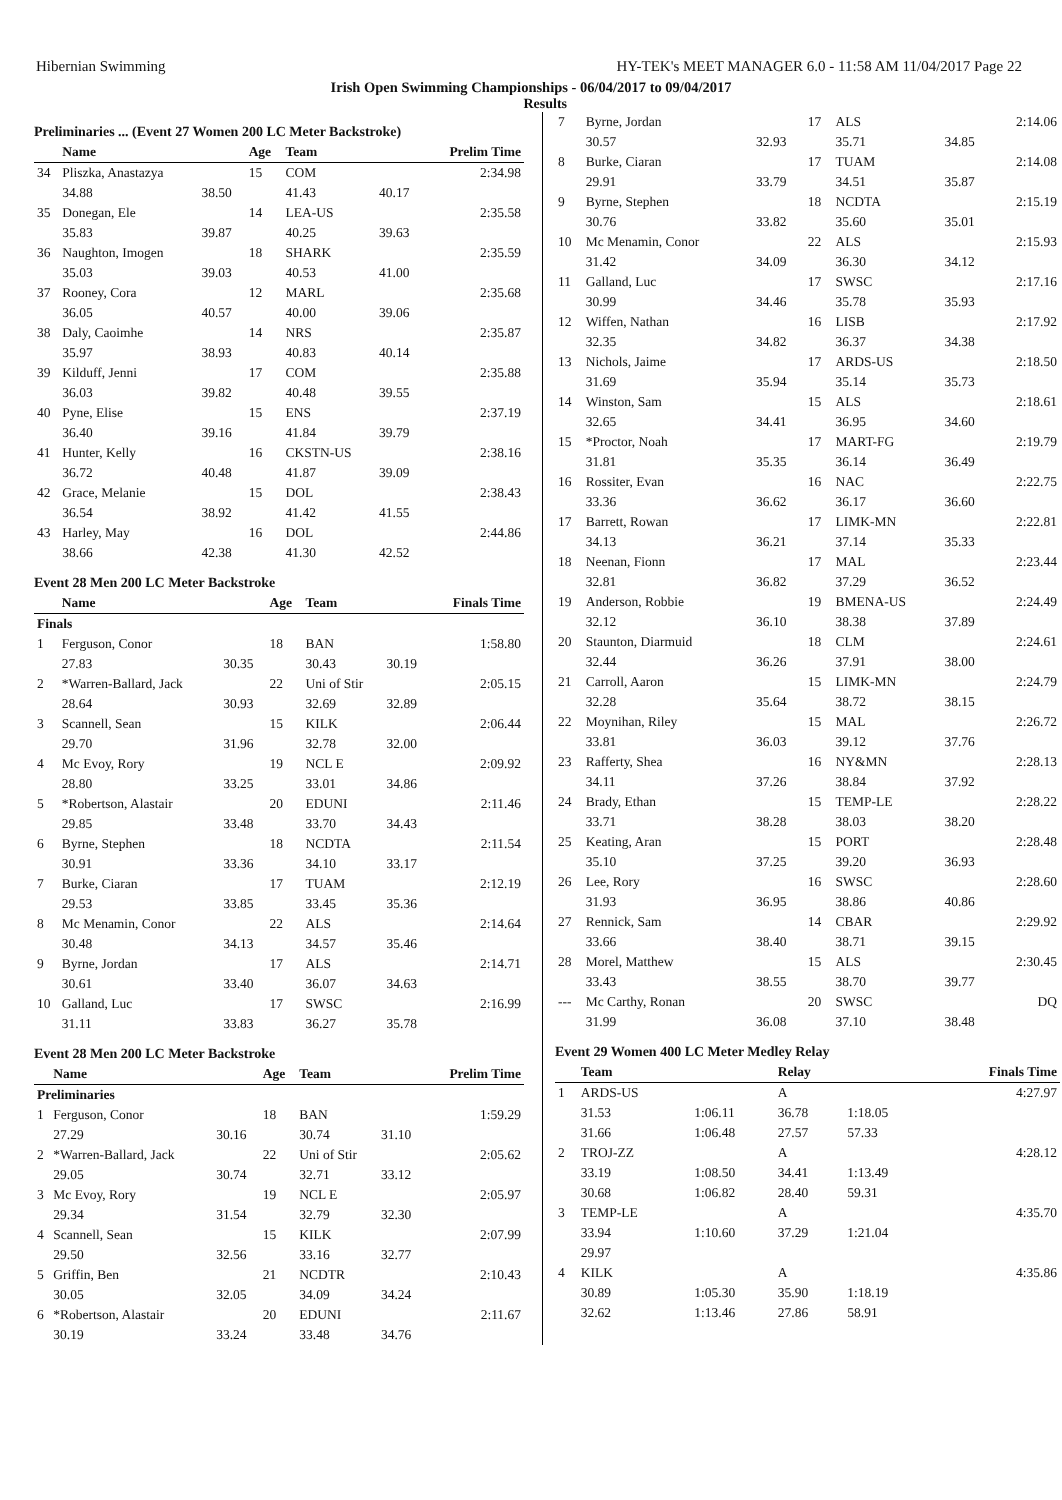Hibernian Swimming HY-TEK's MEET MANAGER 6.0 - 11:58 AM 11/04/2017 Page 22
Irish Open Swimming Championships - 06/04/2017 to 09/04/2017
Results
Preliminaries ... (Event 27 Women 200 LC Meter Backstroke)
| | Name | | Age | Team | | Prelim Time |
| --- | --- | --- | --- | --- | --- | --- |
| 34 | Pliszka, Anastazya | | 15 | COM | | 2:34.98 |
| | 34.88 | 38.50 | | 41.43 | 40.17 | |
| 35 | Donegan, Ele | | 14 | LEA-US | | 2:35.58 |
| | 35.83 | 39.87 | | 40.25 | 39.63 | |
| 36 | Naughton, Imogen | | 18 | SHARK | | 2:35.59 |
| | 35.03 | 39.03 | | 40.53 | 41.00 | |
| 37 | Rooney, Cora | | 12 | MARL | | 2:35.68 |
| | 36.05 | 40.57 | | 40.00 | 39.06 | |
| 38 | Daly, Caoimhe | | 14 | NRS | | 2:35.87 |
| | 35.97 | 38.93 | | 40.83 | 40.14 | |
| 39 | Kilduff, Jenni | | 17 | COM | | 2:35.88 |
| | 36.03 | 39.82 | | 40.48 | 39.55 | |
| 40 | Pyne, Elise | | 15 | ENS | | 2:37.19 |
| | 36.40 | 39.16 | | 41.84 | 39.79 | |
| 41 | Hunter, Kelly | | 16 | CKSTN-US | | 2:38.16 |
| | 36.72 | 40.48 | | 41.87 | 39.09 | |
| 42 | Grace, Melanie | | 15 | DOL | | 2:38.43 |
| | 36.54 | 38.92 | | 41.42 | 41.55 | |
| 43 | Harley, May | | 16 | DOL | | 2:44.86 |
| | 38.66 | 42.38 | | 41.30 | 42.52 | |
Event 28 Men 200 LC Meter Backstroke
| | Name | | Age | Team | | Finals Time |
| --- | --- | --- | --- | --- | --- | --- |
| Finals | | | | | | |
| 1 | Ferguson, Conor | | 18 | BAN | | 1:58.80 |
| | 27.83 | 30.35 | | 30.43 | 30.19 | |
| 2 | *Warren-Ballard, Jack | | 22 | Uni of Stir | | 2:05.15 |
| | 28.64 | 30.93 | | 32.69 | 32.89 | |
| 3 | Scannell, Sean | | 15 | KILK | | 2:06.44 |
| | 29.70 | 31.96 | | 32.78 | 32.00 | |
| 4 | Mc Evoy, Rory | | 19 | NCL E | | 2:09.92 |
| | 28.80 | 33.25 | | 33.01 | 34.86 | |
| 5 | *Robertson, Alastair | | 20 | EDUNI | | 2:11.46 |
| | 29.85 | 33.48 | | 33.70 | 34.43 | |
| 6 | Byrne, Stephen | | 18 | NCDTA | | 2:11.54 |
| | 30.91 | 33.36 | | 34.10 | 33.17 | |
| 7 | Burke, Ciaran | | 17 | TUAM | | 2:12.19 |
| | 29.53 | 33.85 | | 33.45 | 35.36 | |
| 8 | Mc Menamin, Conor | | 22 | ALS | | 2:14.64 |
| | 30.48 | 34.13 | | 34.57 | 35.46 | |
| 9 | Byrne, Jordan | | 17 | ALS | | 2:14.71 |
| | 30.61 | 33.40 | | 36.07 | 34.63 | |
| 10 | Galland, Luc | | 17 | SWSC | | 2:16.99 |
| | 31.11 | 33.83 | | 36.27 | 35.78 | |
Event 28 Men 200 LC Meter Backstroke
| | Name | | Age | Team | | Prelim Time |
| --- | --- | --- | --- | --- | --- | --- |
| Preliminaries | | | | | | |
| 1 | Ferguson, Conor | | 18 | BAN | | 1:59.29 |
| | 27.29 | 30.16 | | 30.74 | 31.10 | |
| 2 | *Warren-Ballard, Jack | | 22 | Uni of Stir | | 2:05.62 |
| | 29.05 | 30.74 | | 32.71 | 33.12 | |
| 3 | Mc Evoy, Rory | | 19 | NCL E | | 2:05.97 |
| | 29.34 | 31.54 | | 32.79 | 32.30 | |
| 4 | Scannell, Sean | | 15 | KILK | | 2:07.99 |
| | 29.50 | 32.56 | | 33.16 | 32.77 | |
| 5 | Griffin, Ben | | 21 | NCDTR | | 2:10.43 |
| | 30.05 | 32.05 | | 34.09 | 34.24 | |
| 6 | *Robertson, Alastair | | 20 | EDUNI | | 2:11.67 |
| | 30.19 | 33.24 | | 33.48 | 34.76 | |
| 7 | Byrne, Jordan | | 17 | ALS | | 2:14.06 |
| | 30.57 | 32.93 | | 35.71 | 34.85 | |
| 8 | Burke, Ciaran | | 17 | TUAM | | 2:14.08 |
| | 29.91 | 33.79 | | 34.51 | 35.87 | |
| 9 | Byrne, Stephen | | 18 | NCDTA | | 2:15.19 |
| | 30.76 | 33.82 | | 35.60 | 35.01 | |
| 10 | Mc Menamin, Conor | | 22 | ALS | | 2:15.93 |
| | 31.42 | 34.09 | | 36.30 | 34.12 | |
| 11 | Galland, Luc | | 17 | SWSC | | 2:17.16 |
| | 30.99 | 34.46 | | 35.78 | 35.93 | |
| 12 | Wiffen, Nathan | | 16 | LISB | | 2:17.92 |
| | 32.35 | 34.82 | | 36.37 | 34.38 | |
| 13 | Nichols, Jaime | | 17 | ARDS-US | | 2:18.50 |
| | 31.69 | 35.94 | | 35.14 | 35.73 | |
| 14 | Winston, Sam | | 15 | ALS | | 2:18.61 |
| | 32.65 | 34.41 | | 36.95 | 34.60 | |
| 15 | *Proctor, Noah | | 17 | MART-FG | | 2:19.79 |
| | 31.81 | 35.35 | | 36.14 | 36.49 | |
| 16 | Rossiter, Evan | | 16 | NAC | | 2:22.75 |
| | 33.36 | 36.62 | | 36.17 | 36.60 | |
| 17 | Barrett, Rowan | | 17 | LIMK-MN | | 2:22.81 |
| | 34.13 | 36.21 | | 37.14 | 35.33 | |
| 18 | Neenan, Fionn | | 17 | MAL | | 2:23.44 |
| | 32.81 | 36.82 | | 37.29 | 36.52 | |
| 19 | Anderson, Robbie | | 19 | BMENA-US | | 2:24.49 |
| | 32.12 | 36.10 | | 38.38 | 37.89 | |
| 20 | Staunton, Diarmuid | | 18 | CLM | | 2:24.61 |
| | 32.44 | 36.26 | | 37.91 | 38.00 | |
| 21 | Carroll, Aaron | | 15 | LIMK-MN | | 2:24.79 |
| | 32.28 | 35.64 | | 38.72 | 38.15 | |
| 22 | Moynihan, Riley | | 15 | MAL | | 2:26.72 |
| | 33.81 | 36.03 | | 39.12 | 37.76 | |
| 23 | Rafferty, Shea | | 16 | NY&MN | | 2:28.13 |
| | 34.11 | 37.26 | | 38.84 | 37.92 | |
| 24 | Brady, Ethan | | 15 | TEMP-LE | | 2:28.22 |
| | 33.71 | 38.28 | | 38.03 | 38.20 | |
| 25 | Keating, Aran | | 15 | PORT | | 2:28.48 |
| | 35.10 | 37.25 | | 39.20 | 36.93 | |
| 26 | Lee, Rory | | 16 | SWSC | | 2:28.60 |
| | 31.93 | 36.95 | | 38.86 | 40.86 | |
| 27 | Rennick, Sam | | 14 | CBAR | | 2:29.92 |
| | 33.66 | 38.40 | | 38.71 | 39.15 | |
| 28 | Morel, Matthew | | 15 | ALS | | 2:30.45 |
| | 33.43 | 38.55 | | 38.70 | 39.77 | |
| --- | Mc Carthy, Ronan | | 20 | SWSC | | DQ |
| | 31.99 | 36.08 | | 37.10 | 38.48 | |
Event 29 Women 400 LC Meter Medley Relay
| | Team | | Relay | | Finals Time |
| --- | --- | --- | --- | --- | --- |
| 1 | ARDS-US | | A | | 4:27.97 |
| | 31.53 | 1:06.11 | 36.78 | 1:18.05 | |
| | 31.66 | 1:06.48 | 27.57 | 57.33 | |
| 2 | TROJ-ZZ | | A | | 4:28.12 |
| | 33.19 | 1:08.50 | 34.41 | 1:13.49 | |
| | 30.68 | 1:06.82 | 28.40 | 59.31 | |
| 3 | TEMP-LE | | A | | 4:35.70 |
| | 33.94 | 1:10.60 | 37.29 | 1:21.04 | |
| | 29.97 | | | | |
| 4 | KILK | | A | | 4:35.86 |
| | 30.89 | 1:05.30 | 35.90 | 1:18.19 | |
| | 32.62 | 1:13.46 | 27.86 | 58.91 | |